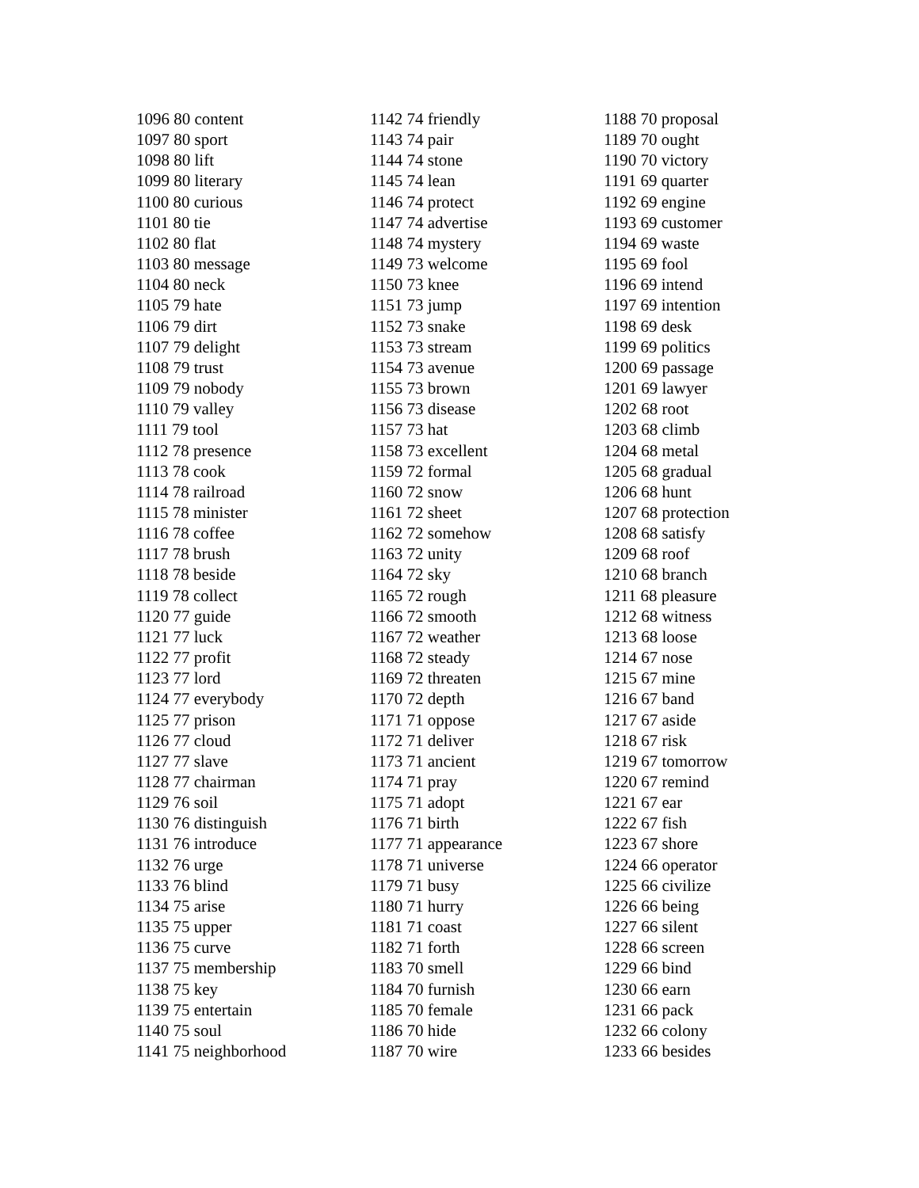1096 80 content
1097 80 sport
1098 80 lift
1099 80 literary
1100 80 curious
1101 80 tie
1102 80 flat
1103 80 message
1104 80 neck
1105 79 hate
1106 79 dirt
1107 79 delight
1108 79 trust
1109 79 nobody
1110 79 valley
1111 79 tool
1112 78 presence
1113 78 cook
1114 78 railroad
1115 78 minister
1116 78 coffee
1117 78 brush
1118 78 beside
1119 78 collect
1120 77 guide
1121 77 luck
1122 77 profit
1123 77 lord
1124 77 everybody
1125 77 prison
1126 77 cloud
1127 77 slave
1128 77 chairman
1129 76 soil
1130 76 distinguish
1131 76 introduce
1132 76 urge
1133 76 blind
1134 75 arise
1135 75 upper
1136 75 curve
1137 75 membership
1138 75 key
1139 75 entertain
1140 75 soul
1141 75 neighborhood
1142 74 friendly
1143 74 pair
1144 74 stone
1145 74 lean
1146 74 protect
1147 74 advertise
1148 74 mystery
1149 73 welcome
1150 73 knee
1151 73 jump
1152 73 snake
1153 73 stream
1154 73 avenue
1155 73 brown
1156 73 disease
1157 73 hat
1158 73 excellent
1159 72 formal
1160 72 snow
1161 72 sheet
1162 72 somehow
1163 72 unity
1164 72 sky
1165 72 rough
1166 72 smooth
1167 72 weather
1168 72 steady
1169 72 threaten
1170 72 depth
1171 71 oppose
1172 71 deliver
1173 71 ancient
1174 71 pray
1175 71 adopt
1176 71 birth
1177 71 appearance
1178 71 universe
1179 71 busy
1180 71 hurry
1181 71 coast
1182 71 forth
1183 70 smell
1184 70 furnish
1185 70 female
1186 70 hide
1187 70 wire
1188 70 proposal
1189 70 ought
1190 70 victory
1191 69 quarter
1192 69 engine
1193 69 customer
1194 69 waste
1195 69 fool
1196 69 intend
1197 69 intention
1198 69 desk
1199 69 politics
1200 69 passage
1201 69 lawyer
1202 68 root
1203 68 climb
1204 68 metal
1205 68 gradual
1206 68 hunt
1207 68 protection
1208 68 satisfy
1209 68 roof
1210 68 branch
1211 68 pleasure
1212 68 witness
1213 68 loose
1214 67 nose
1215 67 mine
1216 67 band
1217 67 aside
1218 67 risk
1219 67 tomorrow
1220 67 remind
1221 67 ear
1222 67 fish
1223 67 shore
1224 66 operator
1225 66 civilize
1226 66 being
1227 66 silent
1228 66 screen
1229 66 bind
1230 66 earn
1231 66 pack
1232 66 colony
1233 66 besides